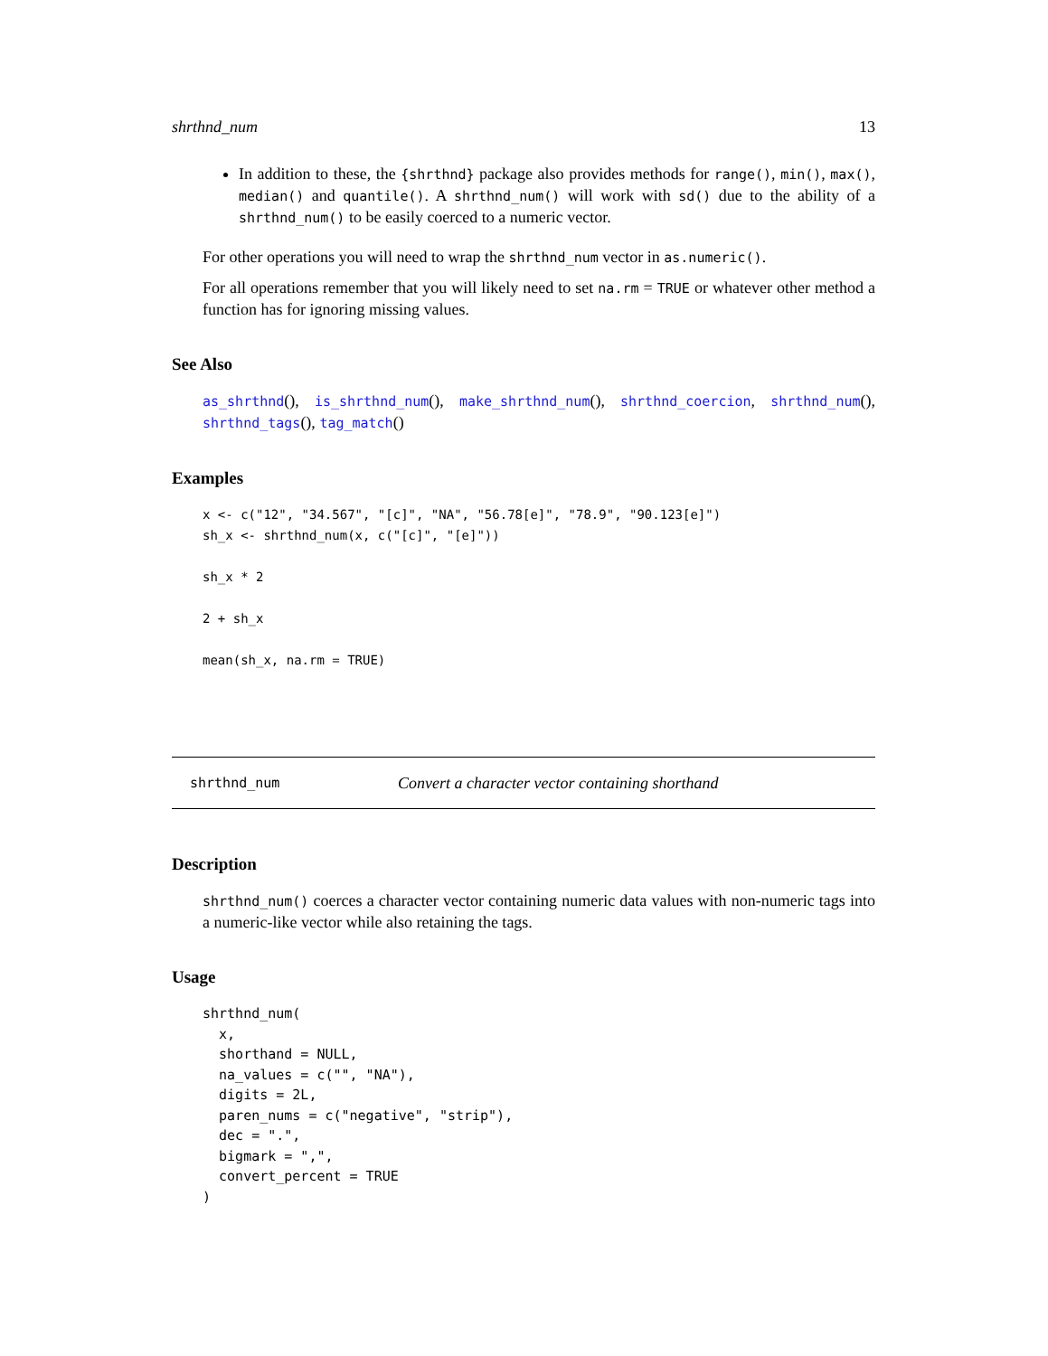shrthnd_num 13
In addition to these, the {shrthnd} package also provides methods for range(), min(), max(), median() and quantile(). A shrthnd_num() will work with sd() due to the ability of a shrthnd_num() to be easily coerced to a numeric vector.
For other operations you will need to wrap the shrthnd_num vector in as.numeric().
For all operations remember that you will likely need to set na.rm = TRUE or whatever other method a function has for ignoring missing values.
See Also
as_shrthnd(), is_shrthnd_num(), make_shrthnd_num(), shrthnd_coercion, shrthnd_num(), shrthnd_tags(), tag_match()
Examples
x <- c("12", "34.567", "[c]", "NA", "56.78[e]", "78.9", "90.123[e]")
sh_x <- shrthnd_num(x, c("[c]", "[e]"))

sh_x * 2

2 + sh_x

mean(sh_x, na.rm = TRUE)
shrthnd_num Convert a character vector containing shorthand
Description
shrthnd_num() coerces a character vector containing numeric data values with non-numeric tags into a numeric-like vector while also retaining the tags.
Usage
shrthnd_num(
  x,
  shorthand = NULL,
  na_values = c("", "NA"),
  digits = 2L,
  paren_nums = c("negative", "strip"),
  dec = ".",
  bigmark = ",",
  convert_percent = TRUE
)